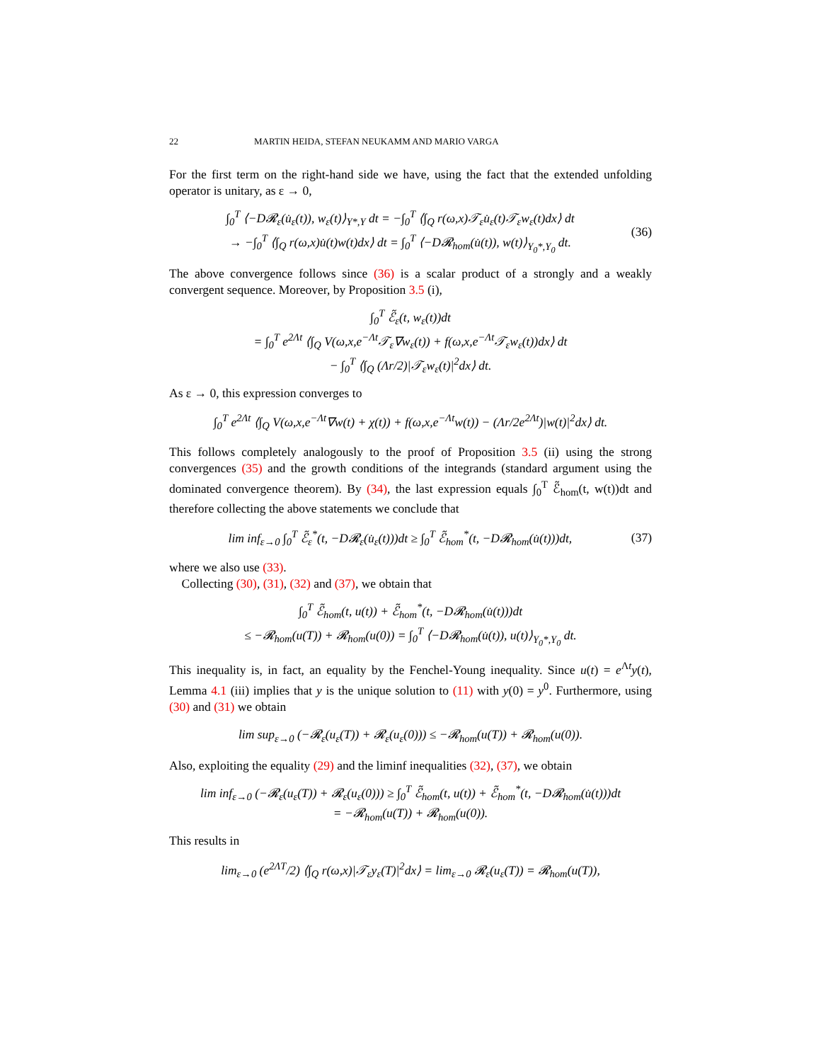22 MARTIN HEIDA, STEFAN NEUKAMM AND MARIO VARGA
For the first term on the right-hand side we have, using the fact that the extended unfolding operator is unitary, as ε → 0,
∫<sub>0</sub><sup>T</sup> ⟨−D𝓡<sub>ε</sub>(u̇<sub>ε</sub>(t)), w<sub>ε</sub>(t)⟩<sub>Y*,Y</sub> dt = −∫<sub>0</sub><sup>T</sup> ⟨∫<sub>Q</sub> r(ω,x)𝒯<sub>ε</sub>u̇<sub>ε</sub>(t)𝒯<sub>ε</sub>w<sub>ε</sub>(t)dx⟩ dt
→ −∫<sub>0</sub><sup>T</sup> ⟨∫<sub>Q</sub> r(ω,x)u̇(t)w(t)dx⟩ dt = ∫<sub>0</sub><sup>T</sup> ⟨−D𝓡<sub>hom</sub>(u̇(t)), w(t)⟩<sub>Y<sub>0</sub>*,Y<sub>0</sub></sub> dt.
(36)
The above convergence follows since (36) is a scalar product of a strongly and a weakly convergent sequence. Moreover, by Proposition 3.5 (i),
∫<sub>0</sub><sup>T</sup> ℰ̃<sub>ε</sub>(t, w<sub>ε</sub>(t))dt
= ∫<sub>0</sub><sup>T</sup> e<sup>2Λt</sup> ⟨∫<sub>Q</sub> V(ω,x,e<sup>−Λt</sup>𝒯<sub>ε</sub>∇w<sub>ε</sub>(t)) + f(ω,x,e<sup>−Λt</sup>𝒯<sub>ε</sub>w<sub>ε</sub>(t))dx⟩ dt
− ∫<sub>0</sub><sup>T</sup> ⟨∫<sub>Q</sub> (Λr/2)|𝒯<sub>ε</sub>w<sub>ε</sub>(t)|<sup>2</sup>dx⟩ dt.
As ε → 0, this expression converges to
∫<sub>0</sub><sup>T</sup> e<sup>2Λt</sup> ⟨∫<sub>Q</sub> V(ω,x,e<sup>−Λt</sup>∇w(t) + χ(t)) + f(ω,x,e<sup>−Λt</sup>w(t)) − (Λr/2e<sup>2Λt</sup>)|w(t)|<sup>2</sup>dx⟩ dt.
This follows completely analogously to the proof of Proposition 3.5 (ii) using the strong convergences (35) and the growth conditions of the integrands (standard argument using the dominated convergence theorem). By (34), the last expression equals ∫<sub>0</sub><sup>T</sup> ℰ̃<sub>hom</sub>(t, w(t))dt and therefore collecting the above statements we conclude that
lim inf<sub>ε→0</sub> ∫<sub>0</sub><sup>T</sup> ℰ̃<sub>ε</sub><sup>*</sup>(t, −D𝓡<sub>ε</sub>(u̇<sub>ε</sub>(t)))dt ≥ ∫<sub>0</sub><sup>T</sup> ℰ̃<sub>hom</sub><sup>*</sup>(t, −D𝓡<sub>hom</sub>(u̇(t)))dt,
(37)
where we also use (33).
Collecting (30), (31), (32) and (37), we obtain that
∫<sub>0</sub><sup>T</sup> ℰ̃<sub>hom</sub>(t, u(t)) + ℰ̃<sub>hom</sub><sup>*</sup>(t, −D𝓡<sub>hom</sub>(u̇(t)))dt
≤ −𝓡<sub>hom</sub>(u(T)) + 𝓡<sub>hom</sub>(u(0)) = ∫<sub>0</sub><sup>T</sup> ⟨−D𝓡<sub>hom</sub>(u̇(t)), u(t)⟩<sub>Y<sub>0</sub>*,Y<sub>0</sub></sub> dt.
This inequality is, in fact, an equality by the Fenchel-Young inequality. Since u(t) = e<sup>Λt</sup>y(t), Lemma 4.1 (iii) implies that y is the unique solution to (11) with y(0) = y<sup>0</sup>. Furthermore, using (30) and (31) we obtain
lim sup<sub>ε→0</sub> (−𝓡<sub>ε</sub>(u<sub>ε</sub>(T)) + 𝓡<sub>ε</sub>(u<sub>ε</sub>(0))) ≤ −𝓡<sub>hom</sub>(u(T)) + 𝓡<sub>hom</sub>(u(0)).
Also, exploiting the equality (29) and the liminf inequalities (32), (37), we obtain
lim inf<sub>ε→0</sub> (−𝓡<sub>ε</sub>(u<sub>ε</sub>(T)) + 𝓡<sub>ε</sub>(u<sub>ε</sub>(0))) ≥ ∫<sub>0</sub><sup>T</sup> ℰ̃<sub>hom</sub>(t, u(t)) + ℰ̃<sub>hom</sub><sup>*</sup>(t, −D𝓡<sub>hom</sub>(u̇(t)))dt
= −𝓡<sub>hom</sub>(u(T)) + 𝓡<sub>hom</sub>(u(0)).
This results in
lim<sub>ε→0</sub> (e<sup>2ΛT</sup>/2) ⟨∫<sub>Q</sub> r(ω,x)|𝒯<sub>ε</sub>y<sub>ε</sub>(T)|<sup>2</sup>dx⟩ = lim<sub>ε→0</sub> 𝓡<sub>ε</sub>(u<sub>ε</sub>(T)) = 𝓡<sub>hom</sub>(u(T)),